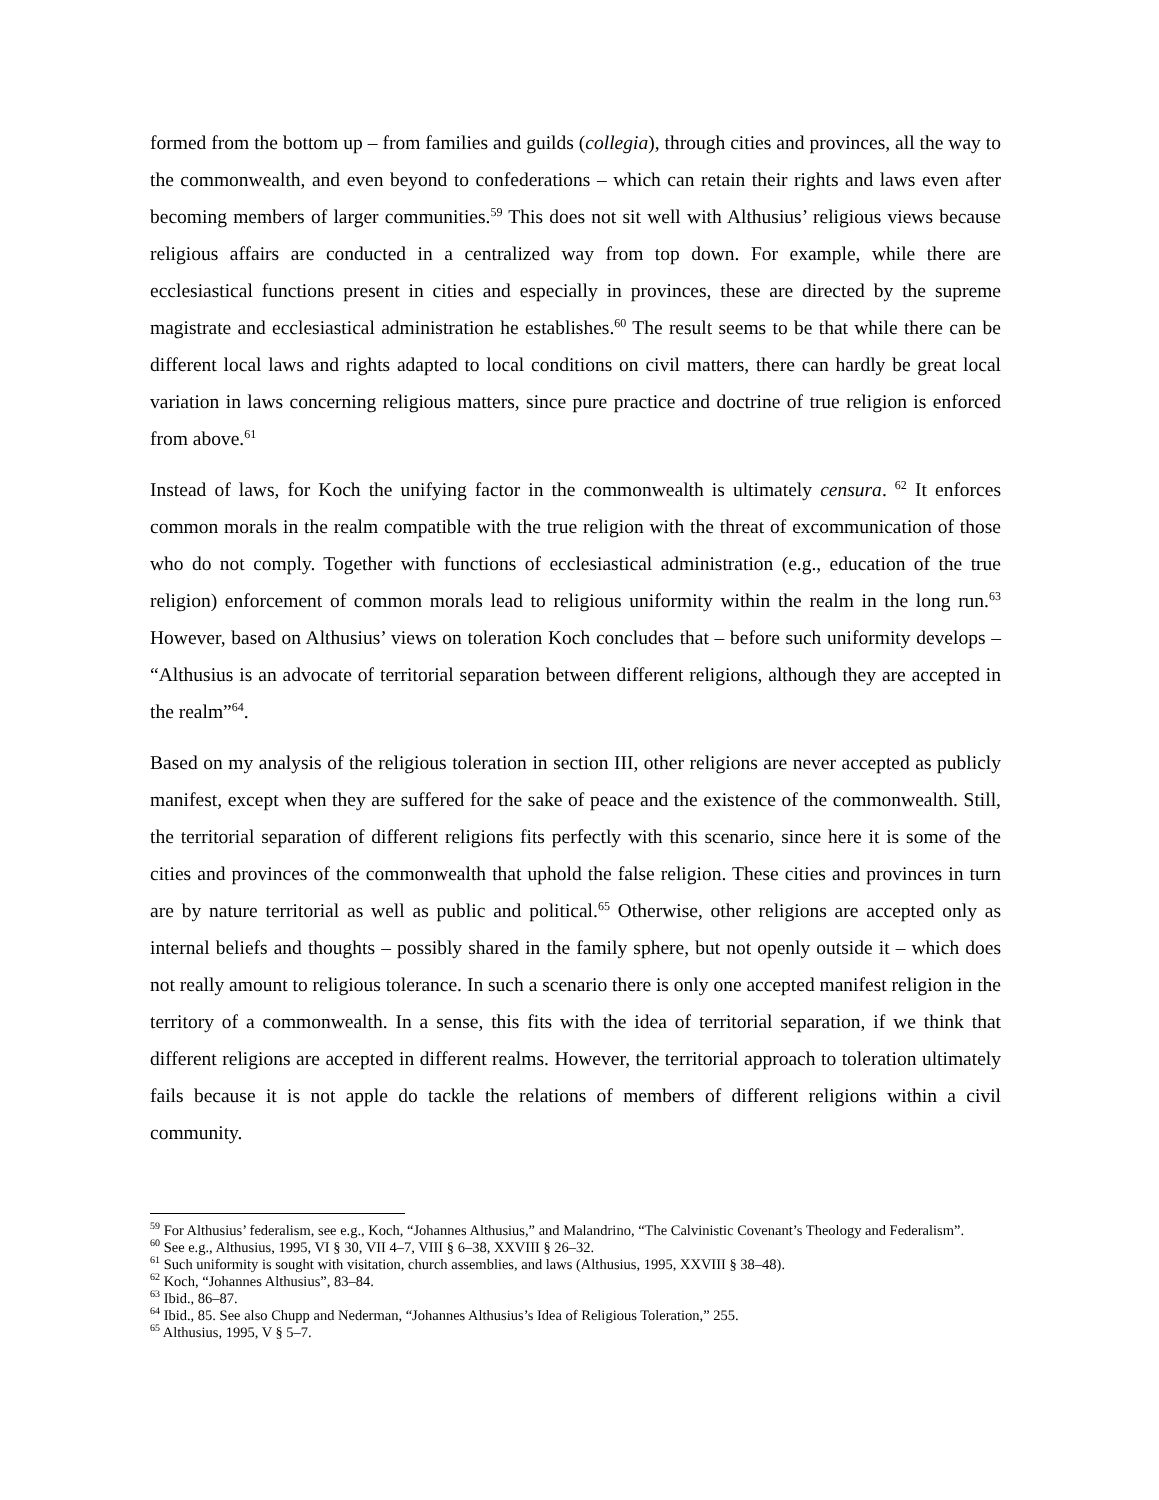formed from the bottom up – from families and guilds (collegia), through cities and provinces, all the way to the commonwealth, and even beyond to confederations – which can retain their rights and laws even after becoming members of larger communities.<sup>59</sup> This does not sit well with Althusius’ religious views because religious affairs are conducted in a centralized way from top down. For example, while there are ecclesiastical functions present in cities and especially in provinces, these are directed by the supreme magistrate and ecclesiastical administration he establishes.<sup>60</sup> The result seems to be that while there can be different local laws and rights adapted to local conditions on civil matters, there can hardly be great local variation in laws concerning religious matters, since pure practice and doctrine of true religion is enforced from above.<sup>61</sup>
Instead of laws, for Koch the unifying factor in the commonwealth is ultimately censura. <sup>62</sup> It enforces common morals in the realm compatible with the true religion with the threat of excommunication of those who do not comply. Together with functions of ecclesiastical administration (e.g., education of the true religion) enforcement of common morals lead to religious uniformity within the realm in the long run.<sup>63</sup> However, based on Althusius’ views on toleration Koch concludes that – before such uniformity develops – “Althusius is an advocate of territorial separation between different religions, although they are accepted in the realm”<sup>64</sup>.
Based on my analysis of the religious toleration in section III, other religions are never accepted as publicly manifest, except when they are suffered for the sake of peace and the existence of the commonwealth. Still, the territorial separation of different religions fits perfectly with this scenario, since here it is some of the cities and provinces of the commonwealth that uphold the false religion. These cities and provinces in turn are by nature territorial as well as public and political.<sup>65</sup> Otherwise, other religions are accepted only as internal beliefs and thoughts – possibly shared in the family sphere, but not openly outside it – which does not really amount to religious tolerance. In such a scenario there is only one accepted manifest religion in the territory of a commonwealth. In a sense, this fits with the idea of territorial separation, if we think that different religions are accepted in different realms. However, the territorial approach to toleration ultimately fails because it is not apple do tackle the relations of members of different religions within a civil community.
<sup>59</sup> For Althusius’ federalism, see e.g., Koch, “Johannes Althusius,” and Malandrino, “The Calvinistic Covenant’s Theology and Federalism”.
<sup>60</sup> See e.g., Althusius, 1995, VI § 30, VII 4–7, VIII § 6–38, XXVIII § 26–32.
<sup>61</sup> Such uniformity is sought with visitation, church assemblies, and laws (Althusius, 1995, XXVIII § 38–48).
<sup>62</sup> Koch, “Johannes Althusius”, 83–84.
<sup>63</sup> Ibid., 86–87.
<sup>64</sup> Ibid., 85. See also Chupp and Nederman, “Johannes Althusius’s Idea of Religious Toleration,” 255.
<sup>65</sup> Althusius, 1995, V § 5–7.